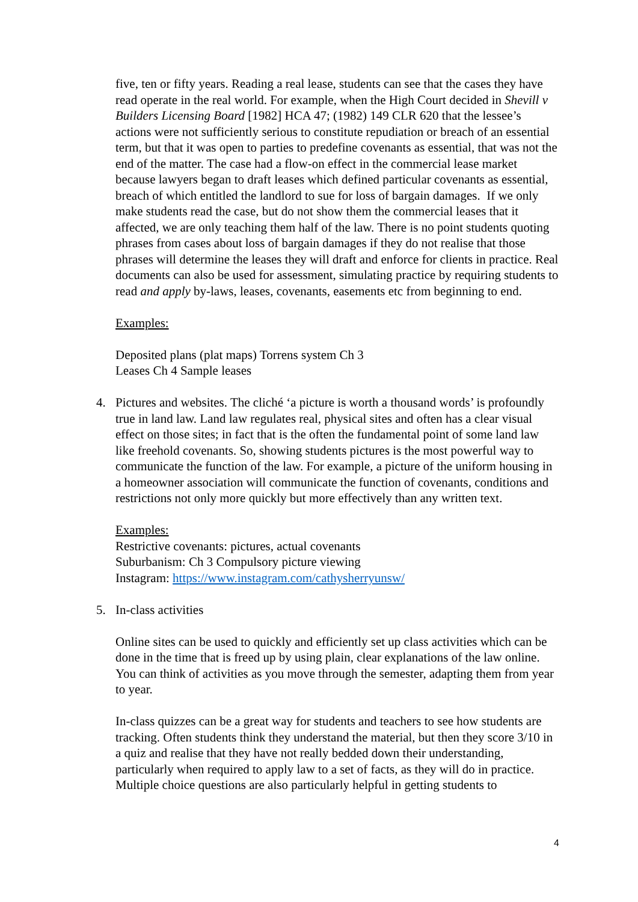five, ten or fifty years. Reading a real lease, students can see that the cases they have read operate in the real world. For example, when the High Court decided in Shevill v Builders Licensing Board [1982] HCA 47; (1982) 149 CLR 620 that the lessee’s actions were not sufficiently serious to constitute repudiation or breach of an essential term, but that it was open to parties to predefine covenants as essential, that was not the end of the matter. The case had a flow-on effect in the commercial lease market because lawyers began to draft leases which defined particular covenants as essential, breach of which entitled the landlord to sue for loss of bargain damages. If we only make students read the case, but do not show them the commercial leases that it affected, we are only teaching them half of the law. There is no point students quoting phrases from cases about loss of bargain damages if they do not realise that those phrases will determine the leases they will draft and enforce for clients in practice. Real documents can also be used for assessment, simulating practice by requiring students to read and apply by-laws, leases, covenants, easements etc from beginning to end.
Examples:
Deposited plans (plat maps) Torrens system Ch 3
Leases Ch 4 Sample leases
4. Pictures and websites. The cliché ‘a picture is worth a thousand words’ is profoundly true in land law. Land law regulates real, physical sites and often has a clear visual effect on those sites; in fact that is the often the fundamental point of some land law like freehold covenants. So, showing students pictures is the most powerful way to communicate the function of the law. For example, a picture of the uniform housing in a homeowner association will communicate the function of covenants, conditions and restrictions not only more quickly but more effectively than any written text.
Examples:
Restrictive covenants: pictures, actual covenants
Suburbanism: Ch 3 Compulsory picture viewing
Instagram: https://www.instagram.com/cathysherryunsw/
5. In-class activities
Online sites can be used to quickly and efficiently set up class activities which can be done in the time that is freed up by using plain, clear explanations of the law online. You can think of activities as you move through the semester, adapting them from year to year.
In-class quizzes can be a great way for students and teachers to see how students are tracking. Often students think they understand the material, but then they score 3/10 in a quiz and realise that they have not really bedded down their understanding, particularly when required to apply law to a set of facts, as they will do in practice. Multiple choice questions are also particularly helpful in getting students to
4